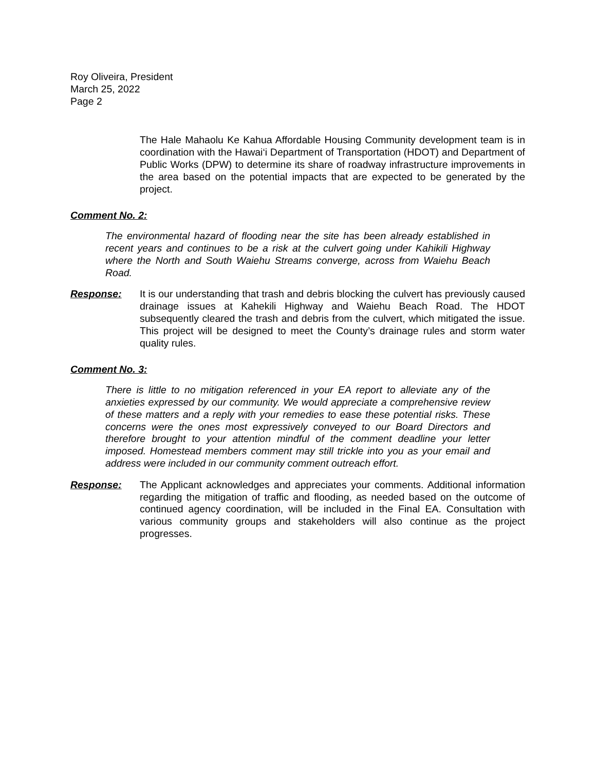Roy Oliveira, President
March 25, 2022
Page 2
The Hale Mahaolu Ke Kahua Affordable Housing Community development team is in coordination with the Hawai‘i Department of Transportation (HDOT) and Department of Public Works (DPW) to determine its share of roadway infrastructure improvements in the area based on the potential impacts that are expected to be generated by the project.
Comment No. 2:
The environmental hazard of flooding near the site has been already established in recent years and continues to be a risk at the culvert going under Kahikili Highway where the North and South Waiehu Streams converge, across from Waiehu Beach Road.
Response: It is our understanding that trash and debris blocking the culvert has previously caused drainage issues at Kahekili Highway and Waiehu Beach Road. The HDOT subsequently cleared the trash and debris from the culvert, which mitigated the issue. This project will be designed to meet the County’s drainage rules and storm water quality rules.
Comment No. 3:
There is little to no mitigation referenced in your EA report to alleviate any of the anxieties expressed by our community. We would appreciate a comprehensive review of these matters and a reply with your remedies to ease these potential risks. These concerns were the ones most expressively conveyed to our Board Directors and therefore brought to your attention mindful of the comment deadline your letter imposed. Homestead members comment may still trickle into you as your email and address were included in our community comment outreach effort.
Response: The Applicant acknowledges and appreciates your comments. Additional information regarding the mitigation of traffic and flooding, as needed based on the outcome of continued agency coordination, will be included in the Final EA. Consultation with various community groups and stakeholders will also continue as the project progresses.